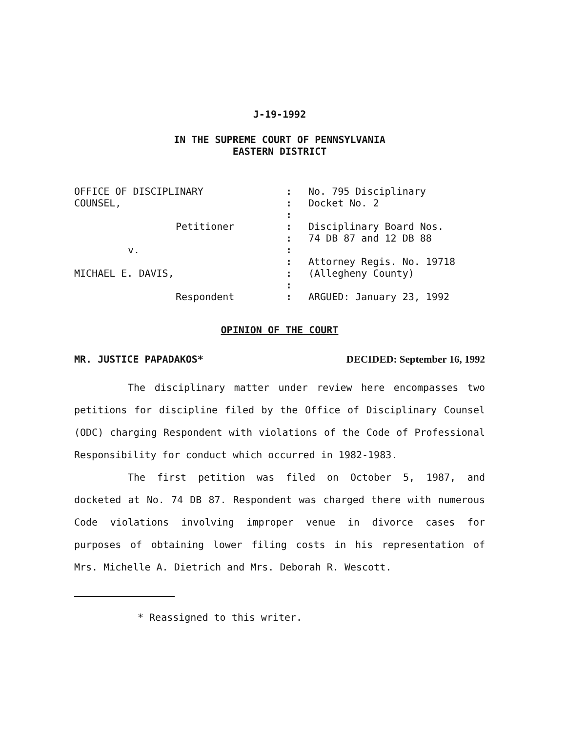J-19-1992
IN THE SUPREME COURT OF PENNSYLVANIA
EASTERN DISTRICT
| OFFICE OF DISCIPLINARY | : | No. 795 Disciplinary |
| COUNSEL, | : | Docket No. 2 |
| | : | |
| Petitioner | : | Disciplinary Board Nos. |
| | : | 74 DB 87 and 12 DB 88 |
| v. | : | |
| | : | Attorney Regis. No. 19718 |
| MICHAEL E. DAVIS, | : | (Allegheny County) |
| | : | |
| Respondent | : | ARGUED: January 23, 1992 |
OPINION OF THE COURT
MR. JUSTICE PAPADAKOS* DECIDED: September 16, 1992
The disciplinary matter under review here encompasses two petitions for discipline filed by the Office of Disciplinary Counsel (ODC) charging Respondent with violations of the Code of Professional Responsibility for conduct which occurred in 1982-1983.
The first petition was filed on October 5, 1987, and docketed at No. 74 DB 87. Respondent was charged there with numerous Code violations involving improper venue in divorce cases for purposes of obtaining lower filing costs in his representation of Mrs. Michelle A. Dietrich and Mrs. Deborah R. Wescott.
* Reassigned to this writer.